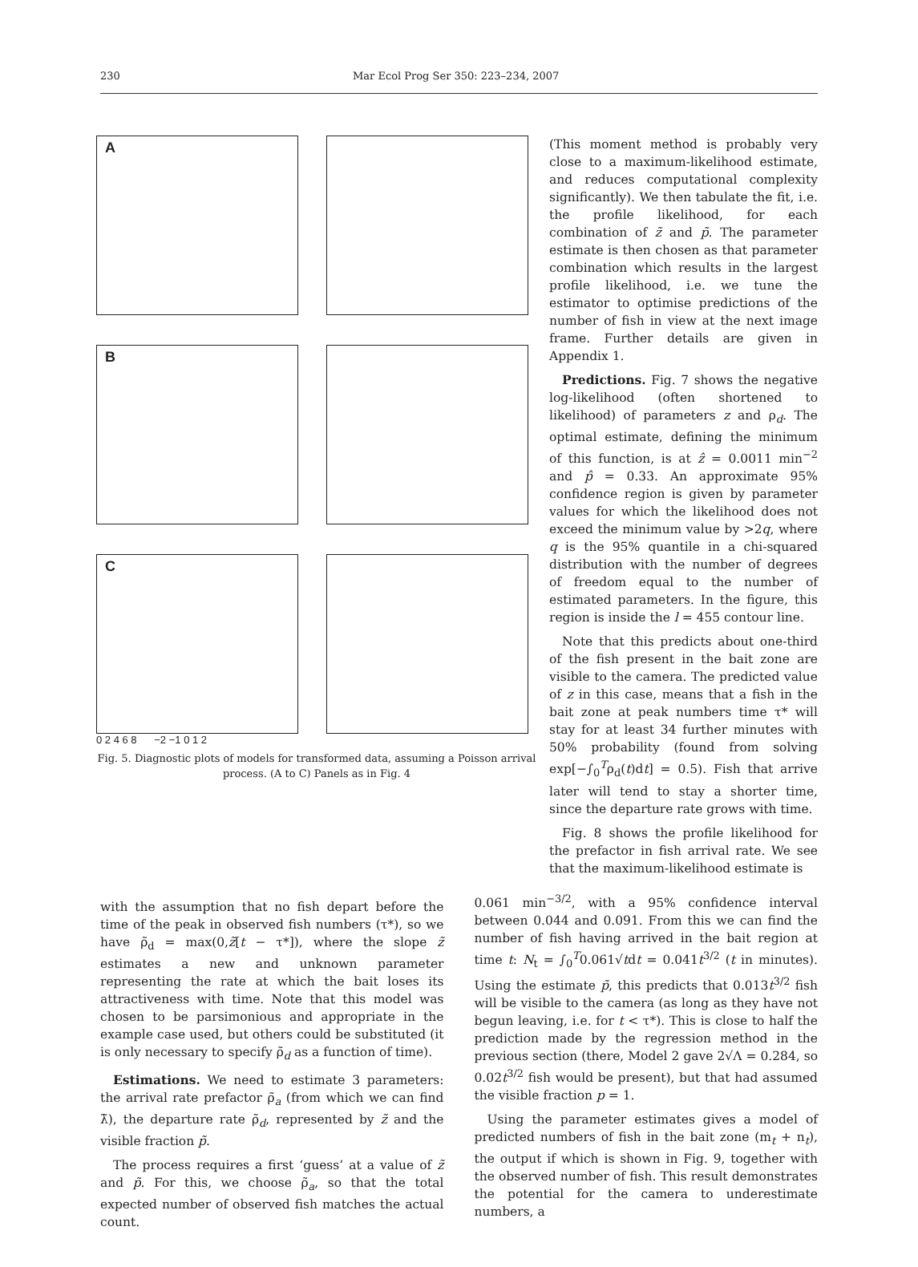230 Mar Ecol Prog Ser 350: 223–234, 2007
A
B
C
0 2 4 6 8 −2 −1 0 1 2
Fig. 5. Diagnostic plots of models for transformed data, assuming a Poisson arrival process. (A to C) Panels as in Fig. 4
(This moment method is probably very close to a maximum-likelihood estimate, and reduces computational complexity significantly). We then tabulate the fit, i.e. the profile likelihood, for each combination of z̃ and p̃. The parameter estimate is then chosen as that parameter combination which results in the largest profile likelihood, i.e. we tune the estimator to optimise predictions of the number of fish in view at the next image frame. Further details are given in Appendix 1.
Predictions. Fig. 7 shows the negative log-likelihood (often shortened to likelihood) of parameters z and ρ<sub>d</sub>. The optimal estimate, defining the minimum of this function, is at ẑ = 0.0011 min<sup>−2</sup> and p̂ = 0.33. An approximate 95% confidence region is given by parameter values for which the likelihood does not exceed the minimum value by >2q, where q is the 95% quantile in a chi-squared distribution with the number of degrees of freedom equal to the number of estimated parameters. In the figure, this region is inside the l = 455 contour line.
Note that this predicts about one-third of the fish present in the bait zone are visible to the camera. The predicted value of z in this case, means that a fish in the bait zone at peak numbers time τ* will stay for at least 34 further minutes with 50% probability (found from solving exp[−∫<sub>0</sub><sup>T</sup>ρ<sub>d</sub>(t)dt] = 0.5). Fish that arrive later will tend to stay a shorter time, since the departure rate grows with time.
Fig. 8 shows the profile likelihood for the prefactor in fish arrival rate. We see that the maximum-likelihood estimate is
with the assumption that no fish depart before the time of the peak in observed fish numbers (τ*), so we have ρ̃<sub>d</sub> = max(0,z̃[t − τ*]), where the slope z̃ estimates a new and unknown parameter representing the rate at which the bait loses its attractiveness with time. Note that this model was chosen to be parsimonious and appropriate in the example case used, but others could be substituted (it is only necessary to specify ρ̃<sub>d</sub> as a function of time).
Estimations. We need to estimate 3 parameters: the arrival rate prefactor ρ̃<sub>a</sub> (from which we can find λ̃), the departure rate ρ̃<sub>d</sub>, represented by z̃ and the visible fraction p̃.
The process requires a first ‘guess’ at a value of z̃ and p̃. For this, we choose ρ̃<sub>a</sub>, so that the total expected number of observed fish matches the actual count.
0.061 min<sup>−3/2</sup>, with a 95% confidence interval between 0.044 and 0.091. From this we can find the number of fish having arrived in the bait region at time t: N<sub>t</sub> = ∫<sub>0</sub><sup>T</sup>0.061√tdt = 0.041t<sup>3/2</sup> (t in minutes). Using the estimate p̃, this predicts that 0.013t<sup>3/2</sup> fish will be visible to the camera (as long as they have not begun leaving, i.e. for t < τ*). This is close to half the prediction made by the regression method in the previous section (there, Model 2 gave 2√Λ = 0.284, so 0.02t<sup>3/2</sup> fish would be present), but that had assumed the visible fraction p = 1.
Using the parameter estimates gives a model of predicted numbers of fish in the bait zone (m<sub>t</sub> + n<sub>t</sub>), the output if which is shown in Fig. 9, together with the observed number of fish. This result demonstrates the potential for the camera to underestimate numbers, a